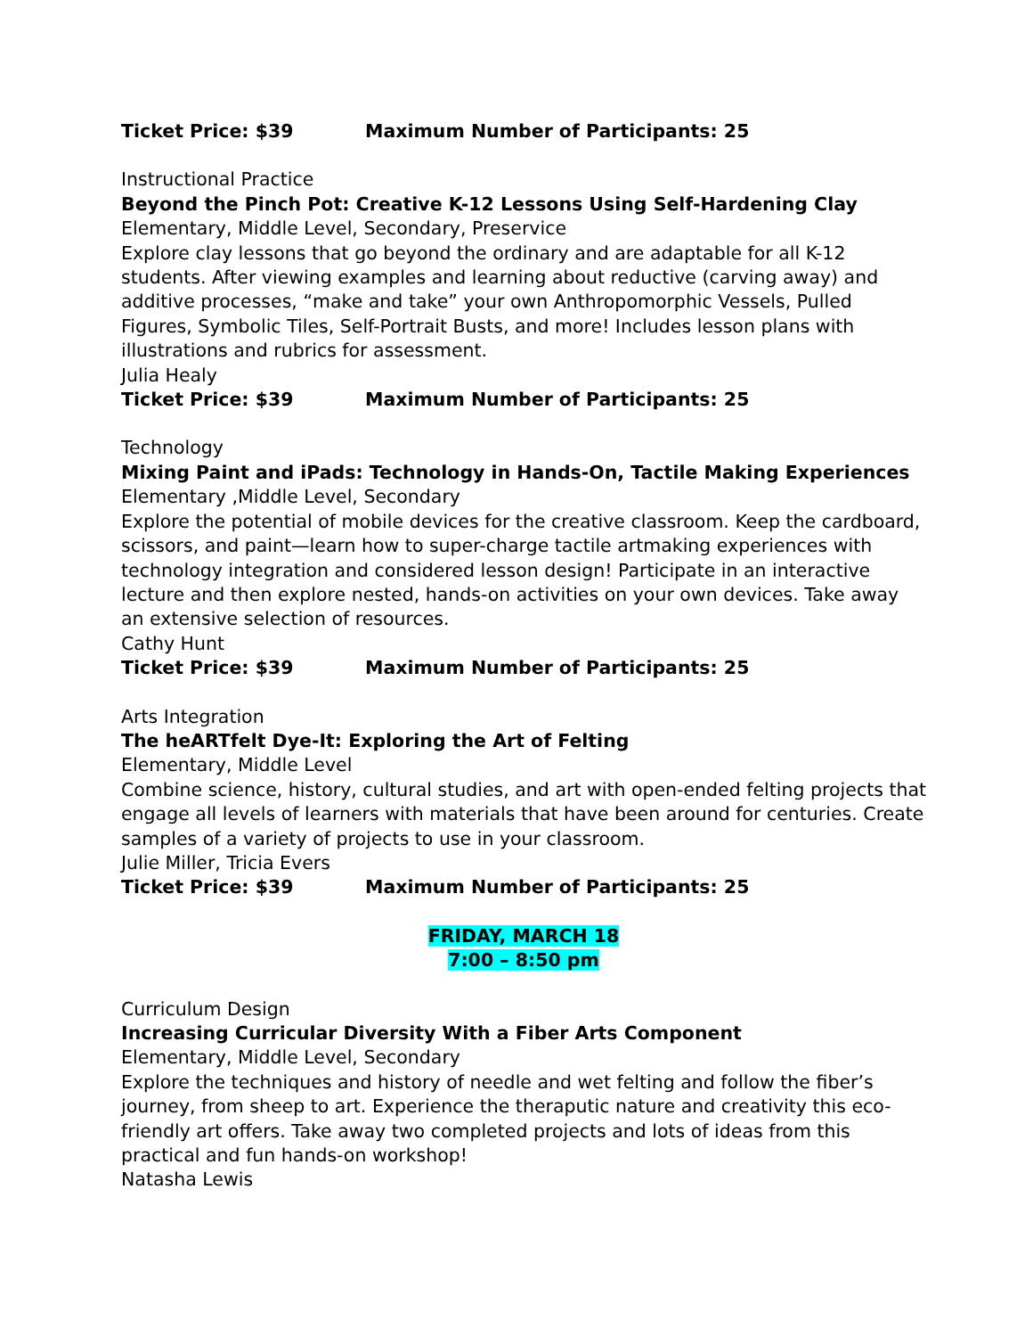Ticket Price: $39 Maximum Number of Participants: 25
Instructional Practice
Beyond the Pinch Pot: Creative K-12 Lessons Using Self-Hardening Clay
Elementary, Middle Level, Secondary, Preservice
Explore clay lessons that go beyond the ordinary and are adaptable for all K-12 students. After viewing examples and learning about reductive (carving away) and additive processes, “make and take” your own Anthropomorphic Vessels, Pulled Figures, Symbolic Tiles, Self-Portrait Busts, and more! Includes lesson plans with illustrations and rubrics for assessment.
Julia Healy
Ticket Price: $39 Maximum Number of Participants: 25
Technology
Mixing Paint and iPads: Technology in Hands-On, Tactile Making Experiences
Elementary ,Middle Level, Secondary
Explore the potential of mobile devices for the creative classroom. Keep the cardboard, scissors, and paint—learn how to super-charge tactile artmaking experiences with technology integration and considered lesson design! Participate in an interactive lecture and then explore nested, hands-on activities on your own devices. Take away an extensive selection of resources.
Cathy Hunt
Ticket Price: $39 Maximum Number of Participants: 25
Arts Integration
The heARTfelt Dye-It: Exploring the Art of Felting
Elementary, Middle Level
Combine science, history, cultural studies, and art with open-ended felting projects that engage all levels of learners with materials that have been around for centuries. Create samples of a variety of projects to use in your classroom.
Julie Miller, Tricia Evers
Ticket Price: $39 Maximum Number of Participants: 25
FRIDAY, MARCH 18
7:00 – 8:50 pm
Curriculum Design
Increasing Curricular Diversity With a Fiber Arts Component
Elementary, Middle Level, Secondary
Explore the techniques and history of needle and wet felting and follow the fiber’s journey, from sheep to art. Experience the theraputic nature and creativity this eco-friendly art offers. Take away two completed projects and lots of ideas from this practical and fun hands-on workshop!
Natasha Lewis